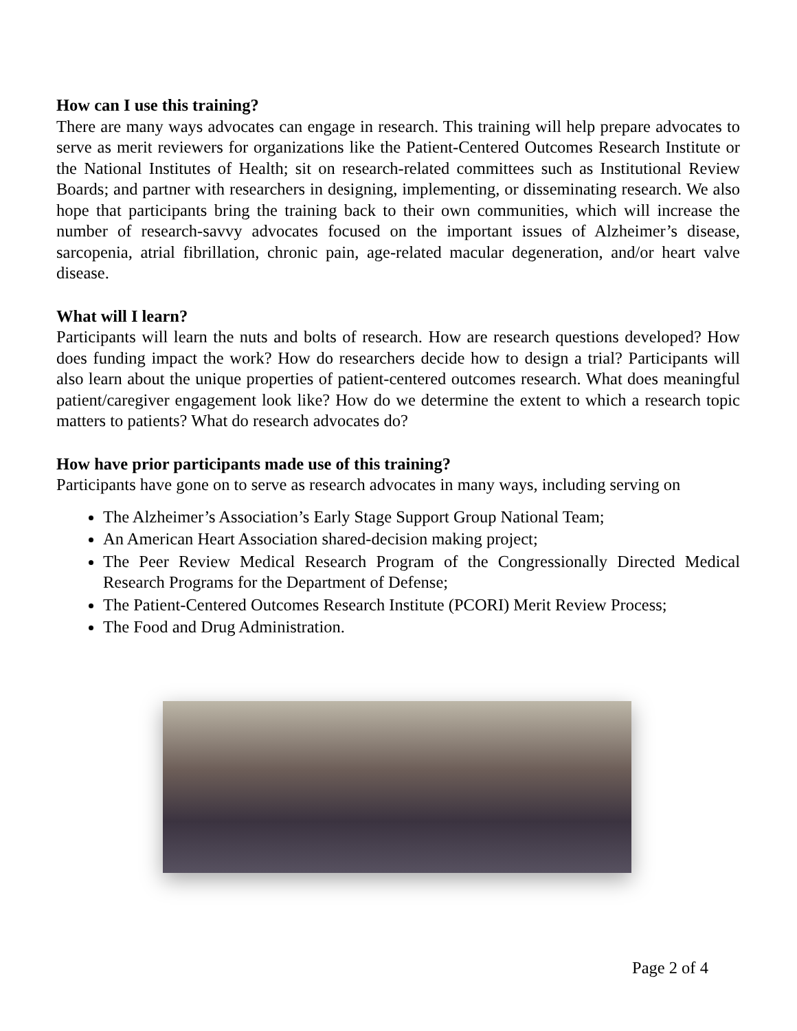How can I use this training?
There are many ways advocates can engage in research. This training will help prepare advocates to serve as merit reviewers for organizations like the Patient-Centered Outcomes Research Institute or the National Institutes of Health; sit on research-related committees such as Institutional Review Boards; and partner with researchers in designing, implementing, or disseminating research. We also hope that participants bring the training back to their own communities, which will increase the number of research-savvy advocates focused on the important issues of Alzheimer’s disease, sarcopenia, atrial fibrillation, chronic pain, age-related macular degeneration, and/or heart valve disease.
What will I learn?
Participants will learn the nuts and bolts of research. How are research questions developed? How does funding impact the work? How do researchers decide how to design a trial? Participants will also learn about the unique properties of patient-centered outcomes research. What does meaningful patient/caregiver engagement look like? How do we determine the extent to which a research topic matters to patients? What do research advocates do?
How have prior participants made use of this training?
Participants have gone on to serve as research advocates in many ways, including serving on
The Alzheimer’s Association’s Early Stage Support Group National Team;
An American Heart Association shared-decision making project;
The Peer Review Medical Research Program of the Congressionally Directed Medical Research Programs for the Department of Defense;
The Patient-Centered Outcomes Research Institute (PCORI) Merit Review Process;
The Food and Drug Administration.
Page 2 of 4